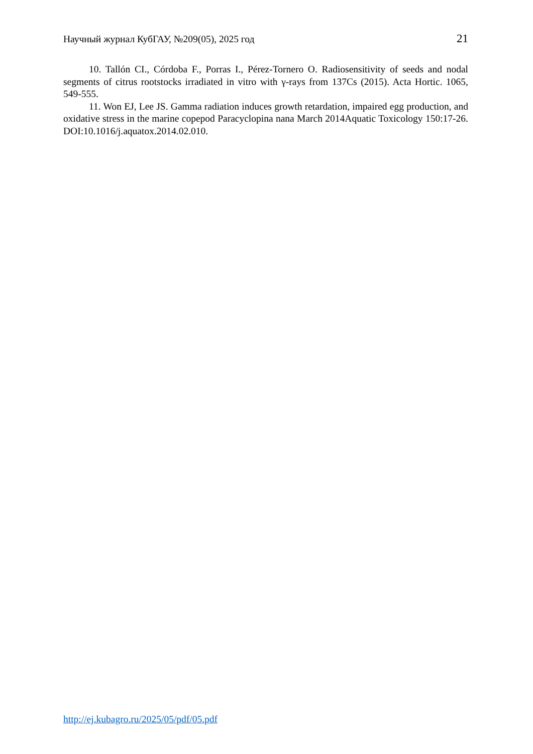Научный журнал КубГАУ, №209(05), 2025 год 21
10. Tallón CI., Córdoba F., Porras I., Pérez-Tornero O. Radiosensitivity of seeds and nodal segments of citrus rootstocks irradiated in vitro with γ-rays from 137Cs (2015). Acta Hortic. 1065, 549-555.
11. Won EJ, Lee JS. Gamma radiation induces growth retardation, impaired egg production, and oxidative stress in the marine copepod Paracyclopina nana March 2014Aquatic Toxicology 150:17-26. DOI:10.1016/j.aquatox.2014.02.010.
http://ej.kubagro.ru/2025/05/pdf/05.pdf